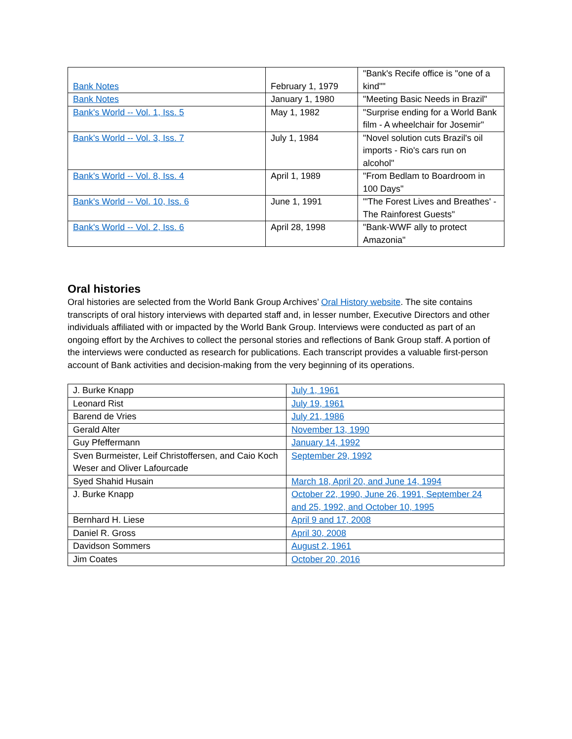| Bank Notes | February 1, 1979 | "Bank's Recife office is "one of a kind"" |
| Bank Notes | January 1, 1980 | "Meeting Basic Needs in Brazil" |
| Bank's World -- Vol. 1, Iss. 5 | May 1, 1982 | "Surprise ending for a World Bank film - A wheelchair for Josemir" |
| Bank's World -- Vol. 3, Iss. 7 | July 1, 1984 | "Novel solution cuts Brazil's oil imports - Rio's cars run on alcohol" |
| Bank's World -- Vol. 8, Iss. 4 | April 1, 1989 | "From Bedlam to Boardroom in 100 Days" |
| Bank's World -- Vol. 10, Iss. 6 | June 1, 1991 | "'The Forest Lives and Breathes' - The Rainforest Guests" |
| Bank's World -- Vol. 2, Iss. 6 | April 28, 1998 | "Bank-WWF ally to protect Amazonia" |
Oral histories
Oral histories are selected from the World Bank Group Archives’ Oral History website. The site contains transcripts of oral history interviews with departed staff and, in lesser number, Executive Directors and other individuals affiliated with or impacted by the World Bank Group. Interviews were conducted as part of an ongoing effort by the Archives to collect the personal stories and reflections of Bank Group staff. A portion of the interviews were conducted as research for publications. Each transcript provides a valuable first-person account of Bank activities and decision-making from the very beginning of its operations.
| J. Burke Knapp | July 1, 1961 |
| Leonard Rist | July 19, 1961 |
| Barend de Vries | July 21, 1986 |
| Gerald Alter | November 13, 1990 |
| Guy Pfeffermann | January 14, 1992 |
| Sven Burmeister, Leif Christoffersen, and Caio Koch Weser and Oliver Lafourcade | September 29, 1992 |
| Syed Shahid Husain | March 18, April 20, and June 14, 1994 |
| J. Burke Knapp | October 22, 1990, June 26, 1991, September 24 and 25, 1992, and October 10, 1995 |
| Bernhard H. Liese | April 9 and 17, 2008 |
| Daniel R. Gross | April 30, 2008 |
| Davidson Sommers | August 2, 1961 |
| Jim Coates | October 20, 2016 |